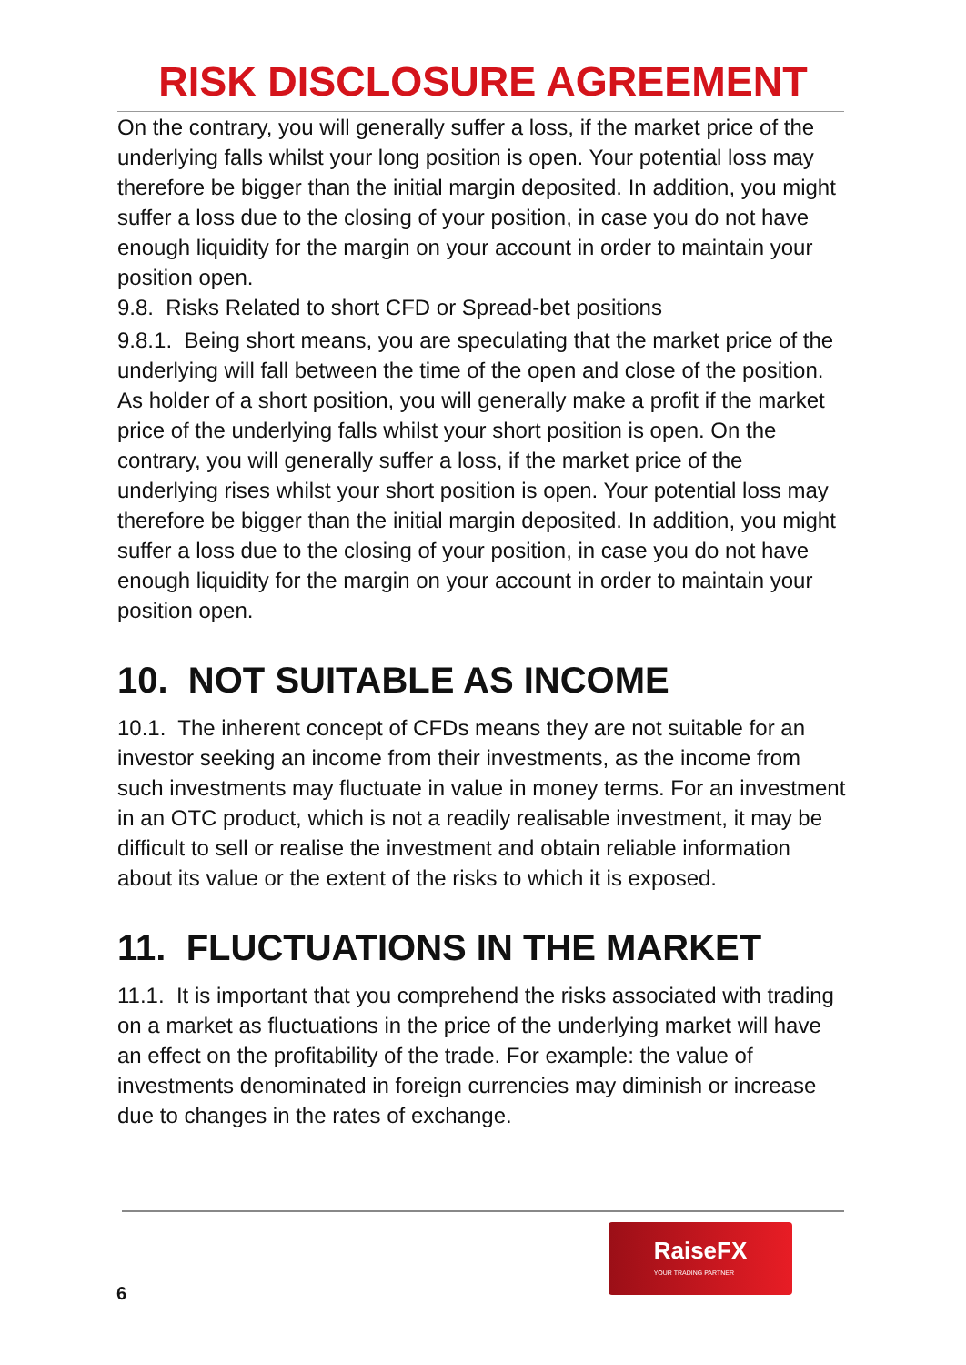RISK DISCLOSURE AGREEMENT
On the contrary, you will generally suffer a loss, if the market price of the underlying falls whilst your long position is open. Your potential loss may therefore be bigger than the initial margin deposited. In addition, you might suffer a loss due to the closing of your position, in case you do not have enough liquidity for the margin on your account in order to maintain your position open.
9.8. Risks Related to short CFD or Spread-bet positions
9.8.1. Being short means, you are speculating that the market price of the underlying will fall between the time of the open and close of the position. As holder of a short position, you will generally make a profit if the market price of the underlying falls whilst your short position is open. On the contrary, you will generally suffer a loss, if the market price of the underlying rises whilst your short position is open. Your potential loss may therefore be bigger than the initial margin deposited. In addition, you might suffer a loss due to the closing of your position, in case you do not have enough liquidity for the margin on your account in order to maintain your position open.
10. NOT SUITABLE AS INCOME
10.1. The inherent concept of CFDs means they are not suitable for an investor seeking an income from their investments, as the income from such investments may fluctuate in value in money terms. For an investment in an OTC product, which is not a readily realisable investment, it may be difficult to sell or realise the investment and obtain reliable information about its value or the extent of the risks to which it is exposed.
11. FLUCTUATIONS IN THE MARKET
11.1. It is important that you comprehend the risks associated with trading on a market as fluctuations in the price of the underlying market will have an effect on the profitability of the trade. For example: the value of investments denominated in foreign currencies may diminish or increase due to changes in the rates of exchange.
RaiseFX
YOUR TRADING PARTNER
6